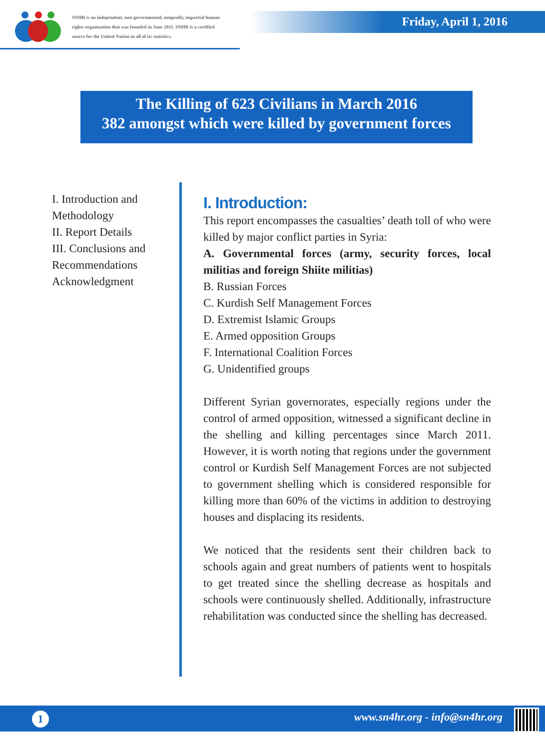SNHR is an independent, non-governmental, nonprofit, impartial human rights organization that was founded in June 2011. SNHR is a certified source for the United Nation in all of its statistics.
Friday, April 1, 2016
The Killing of 623 Civilians in March 2016
382 amongst which were killed by government forces
I. Introduction and
Methodology
II. Report Details
III. Conclusions and
Recommendations
Acknowledgment
I. Introduction:
This report encompasses the casualties’ death toll of who were killed by major conflict parties in Syria:
A. Governmental forces (army, security forces, local militias and foreign Shiite militias)
B. Russian Forces
C. Kurdish Self Management Forces
D. Extremist Islamic Groups
E. Armed opposition Groups
F. International Coalition Forces
G. Unidentified groups
Different Syrian governorates, especially regions under the control of armed opposition, witnessed a significant decline in the shelling and killing percentages since March 2011. However, it is worth noting that regions under the government control or Kurdish Self Management Forces are not subjected to government shelling which is considered responsible for killing more than 60% of the victims in addition to destroying houses and displacing its residents.
We noticed that the residents sent their children back to schools again and great numbers of patients went to hospitals to get treated since the shelling decrease as hospitals and schools were continuously shelled. Additionally, infrastructure rehabilitation was conducted since the shelling has decreased.
1 www.sn4hr.org - info@sn4hr.org